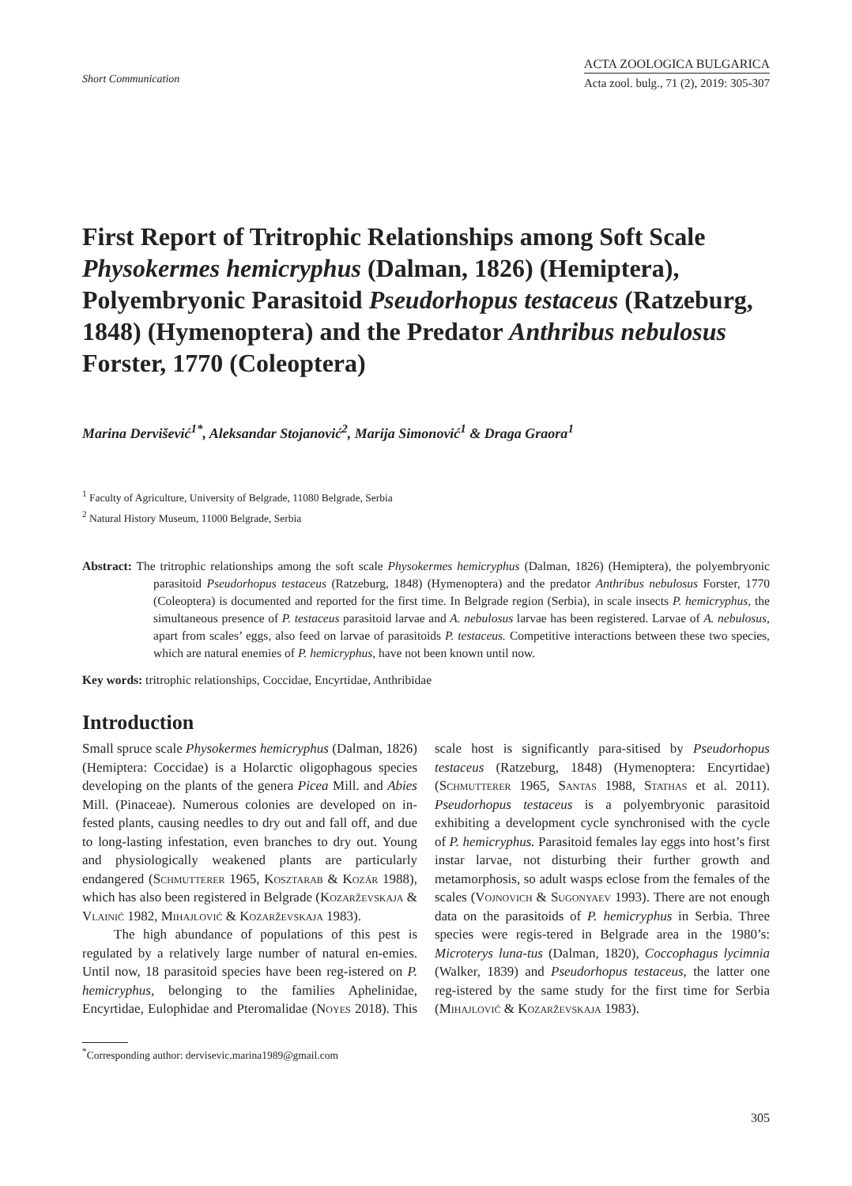Short Communication
ACTA ZOOLOGICA BULGARICA
Acta zool. bulg., 71 (2), 2019: 305-307
First Report of Tritrophic Relationships among Soft Scale Physokermes hemicryphus (Dalman, 1826) (Hemiptera), Polyembryonic Parasitoid Pseudorhopus testaceus (Ratzeburg, 1848) (Hymenoptera) and the Predator Anthribus nebulosus Forster, 1770 (Coleoptera)
Marina Dervišević<sup>1*</sup>, Aleksandar Stojanović<sup>2</sup>, Marija Simonović<sup>1</sup> & Draga Graora<sup>1</sup>
<sup>1</sup> Faculty of Agriculture, University of Belgrade, 11080 Belgrade, Serbia
<sup>2</sup> Natural History Museum, 11000 Belgrade, Serbia
Abstract: The tritrophic relationships among the soft scale Physokermes hemicryphus (Dalman, 1826) (Hemiptera), the polyembryonic parasitoid Pseudorhopus testaceus (Ratzeburg, 1848) (Hymenoptera) and the predator Anthribus nebulosus Forster, 1770 (Coleoptera) is documented and reported for the first time. In Belgrade region (Serbia), in scale insects P. hemicryphus, the simultaneous presence of P. testaceus parasitoid larvae and A. nebulosus larvae has been registered. Larvae of A. nebulosus, apart from scales’ eggs, also feed on larvae of parasitoids P. testaceus. Competitive interactions between these two species, which are natural enemies of P. hemicryphus, have not been known until now.
Key words: tritrophic relationships, Coccidae, Encyrtidae, Anthribidae
Introduction
Small spruce scale Physokermes hemicryphus (Dalman, 1826) (Hemiptera: Coccidae) is a Holarctic oligophagous species developing on the plants of the genera Picea Mill. and Abies Mill. (Pinaceae). Numerous colonies are developed on in-fested plants, causing needles to dry out and fall off, and due to long-lasting infestation, even branches to dry out. Young and physiologically weakened plants are particularly endangered (Schmutterer 1965, Kosztarab & Kozár 1988), which has also been registered in Belgrade (Kozarževskaja & Vlainić 1982, Mihajlović & Kozarževskaja 1983).
The high abundance of populations of this pest is regulated by a relatively large number of natural en-emies. Until now, 18 parasitoid species have been reg-istered on P. hemicryphus, belonging to the families Aphelinidae, Encyrtidae, Eulophidae and Pteromalidae (Noyes 2018). This scale host is significantly para-sitised by Pseudorhopus testaceus (Ratzeburg, 1848) (Hymenoptera: Encyrtidae) (Schmutterer 1965, Santas 1988, Stathas et al. 2011). Pseudorhopus testaceus is a polyembryonic parasitoid exhibiting a development cycle synchronised with the cycle of P. hemicryphus. Parasitoid females lay eggs into host’s first instar larvae, not disturbing their further growth and metamorphosis, so adult wasps eclose from the females of the scales (Vojnovich & Sugonyaev 1993). There are not enough data on the parasitoids of P. hemicryphus in Serbia. Three species were regis-tered in Belgrade area in the 1980’s: Microterys luna-tus (Dalman, 1820), Coccophagus lycimnia (Walker, 1839) and Pseudorhopus testaceus, the latter one reg-istered by the same study for the first time for Serbia (Mihajlović & Kozarževskaja 1983).
<sup>*</sup> Corresponding author: dervisevic.marina1989@gmail.com
305